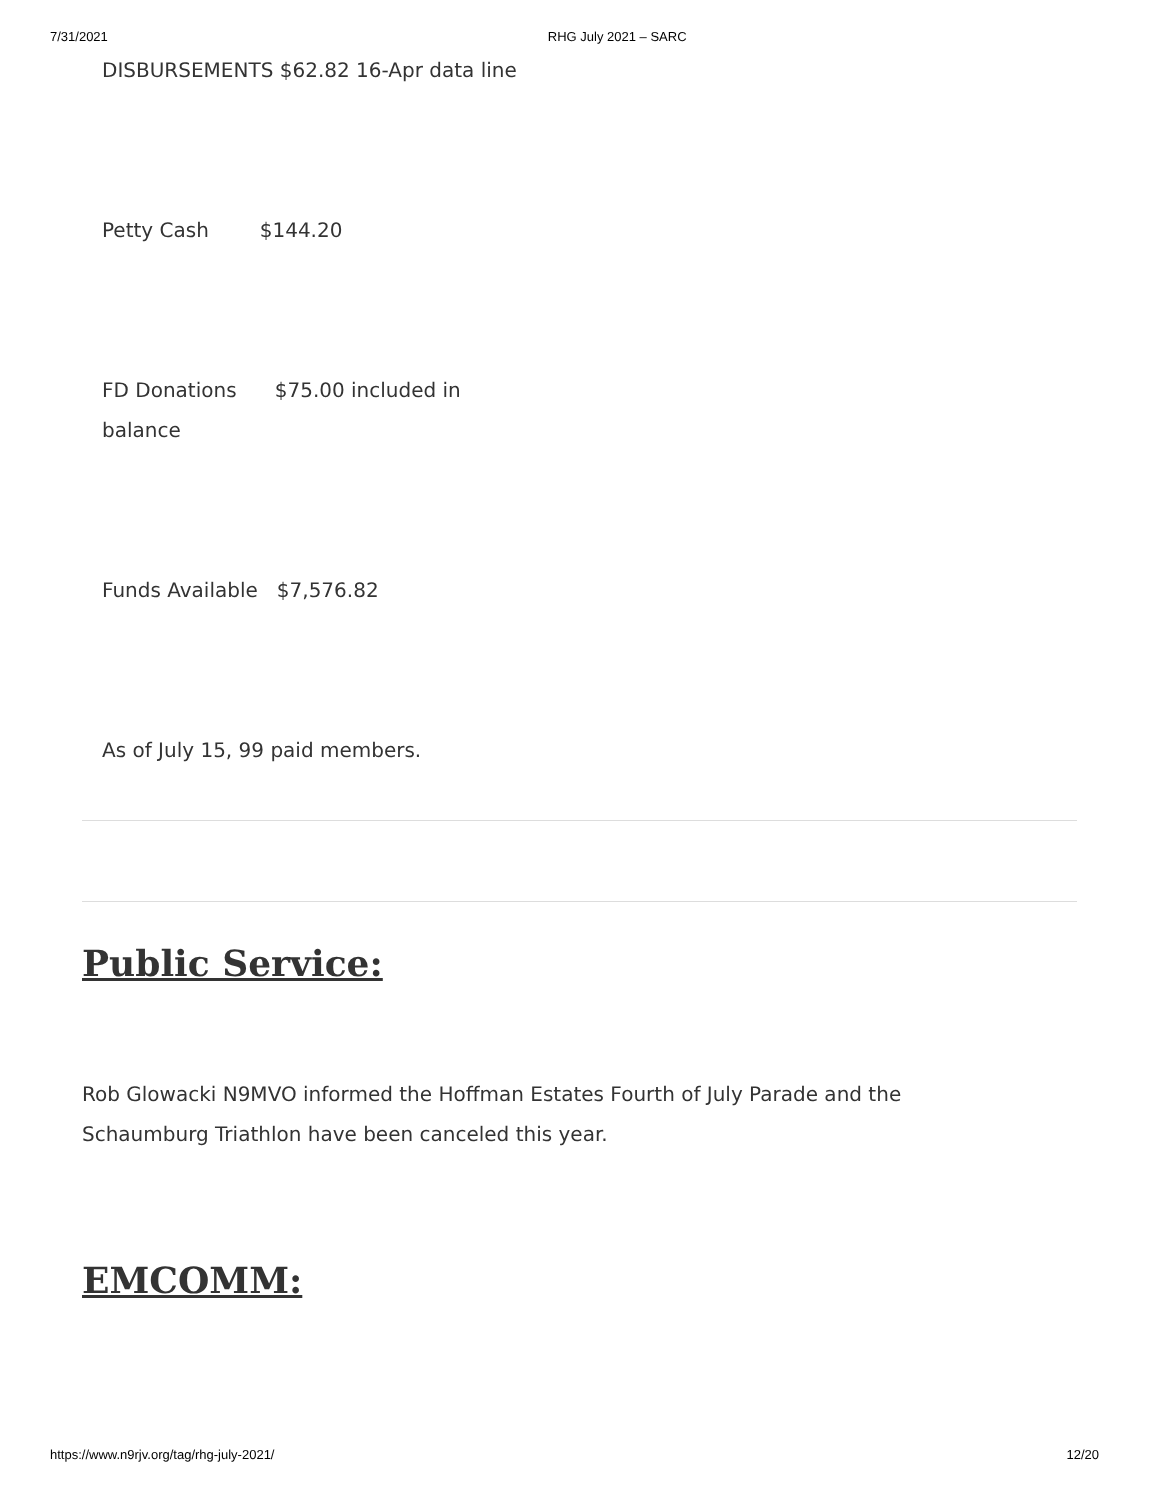7/31/2021 RHG July 2021 – SARC
DISBURSEMENTS $62.82 16-Apr data line
Petty Cash $144.20
FD Donations $75.00 included in balance
Funds Available $7,576.82
As of July 15, 99 paid members.
Public Service:
Rob Glowacki N9MVO informed the Hoffman Estates Fourth of July Parade and the Schaumburg Triathlon have been canceled this year.
EMCOMM:
https://www.n9rjv.org/tag/rhg-july-2021/ 12/20